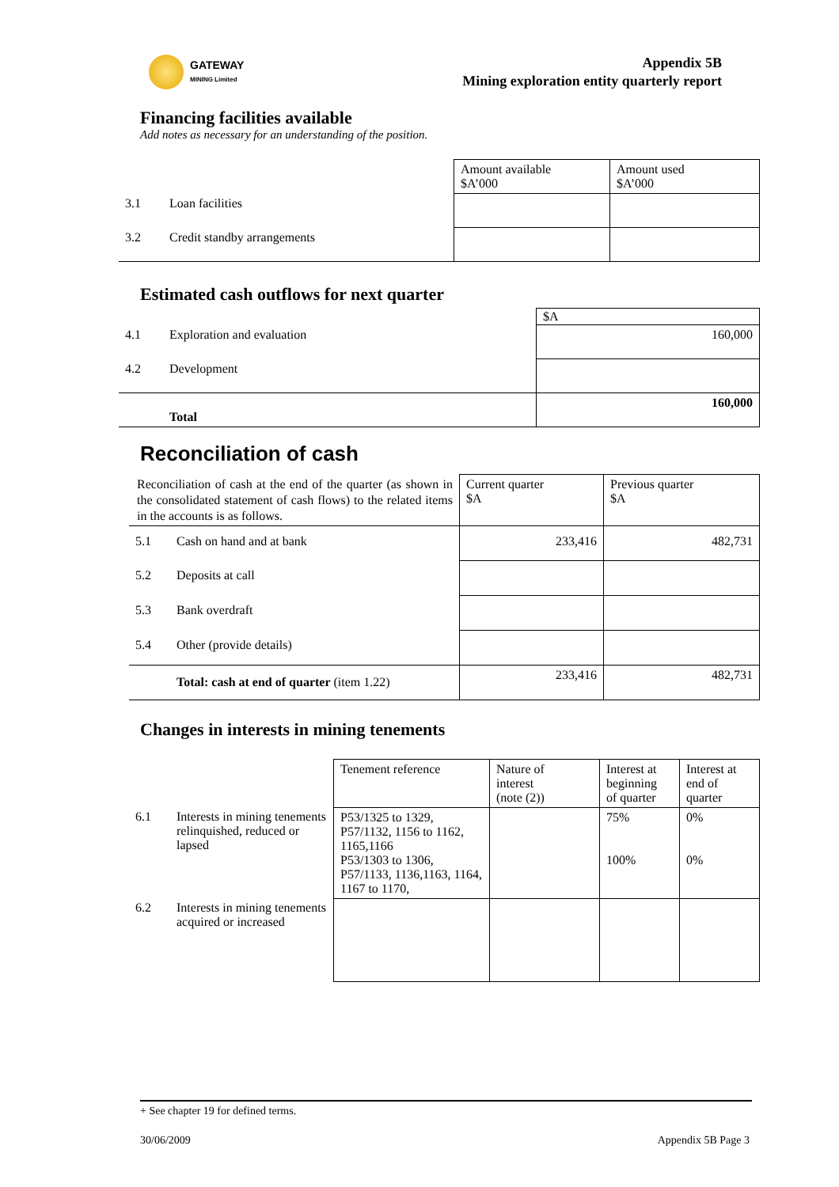GATEWAY
MINING Limited
Appendix 5B
Mining exploration entity quarterly report
Financing facilities available
Add notes as necessary for an understanding of the position.
| | | Amount available $A’000 | Amount used $A’000 |
| 3.1 | Loan facilities | | |
| 3.2 | Credit standby arrangements | | |
Estimated cash outflows for next quarter
| | | $A |
| 4.1 | Exploration and evaluation | 160,000 |
| 4.2 | Development | |
| | Total | 160,000 |
Reconciliation of cash
| Reconciliation of cash at the end of the quarter (as shown in the consolidated statement of cash flows) to the related items in the accounts is as follows. | | Current quarter $A | Previous quarter $A |
| 5.1 | Cash on hand and at bank | 233,416 | 482,731 |
| 5.2 | Deposits at call | | |
| 5.3 | Bank overdraft | | |
| 5.4 | Other (provide details) | | |
| | Total: cash at end of quarter (item 1.22) | 233,416 | 482,731 |
Changes in interests in mining tenements
| | | Tenement reference | Nature of interest (note (2)) | Interest at beginning of quarter | Interest at end of quarter |
| 6.1 | Interests in mining tenements relinquished, reduced or lapsed | P53/1325 to 1329, P57/1132, 1156 to 1162, 1165,1166 P53/1303 to 1306, P57/1133, 1136,1163, 1164, 1167 to 1170, | | 75% 100% | 0% 0% |
| 6.2 | Interests in mining tenements acquired or increased | | | | |
+ See chapter 19 for defined terms.
30/06/2009 Appendix 5B Page 3